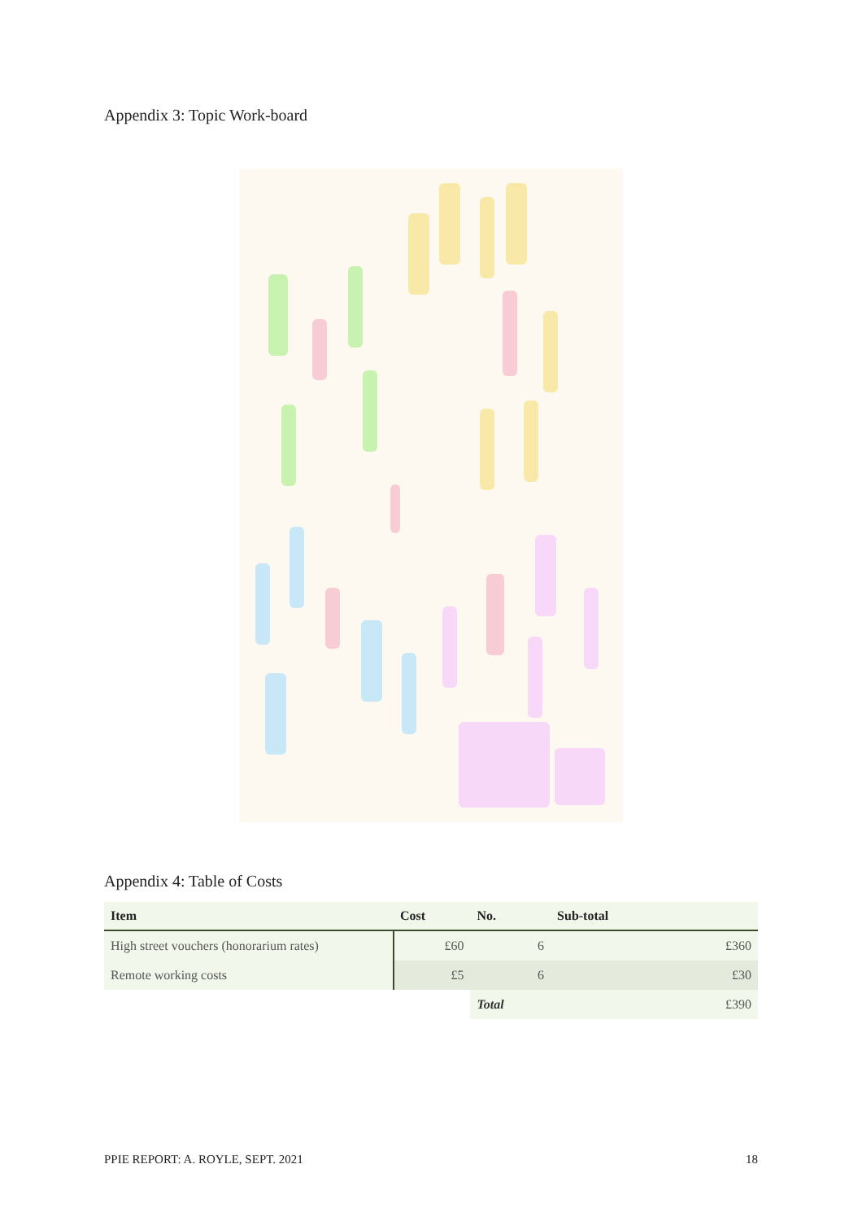Appendix 3: Topic Work-board
Appendix 4: Table of Costs
| Item | Cost | No. | Sub-total | |
| --- | --- | --- | --- | --- |
| High street vouchers (honorarium rates) | £60 | 6 | | £360 |
| Remote working costs | £5 | 6 | | £30 |
| | | Total | | £390 |
PPIE REPORT: A. ROYLE, SEPT. 2021 18